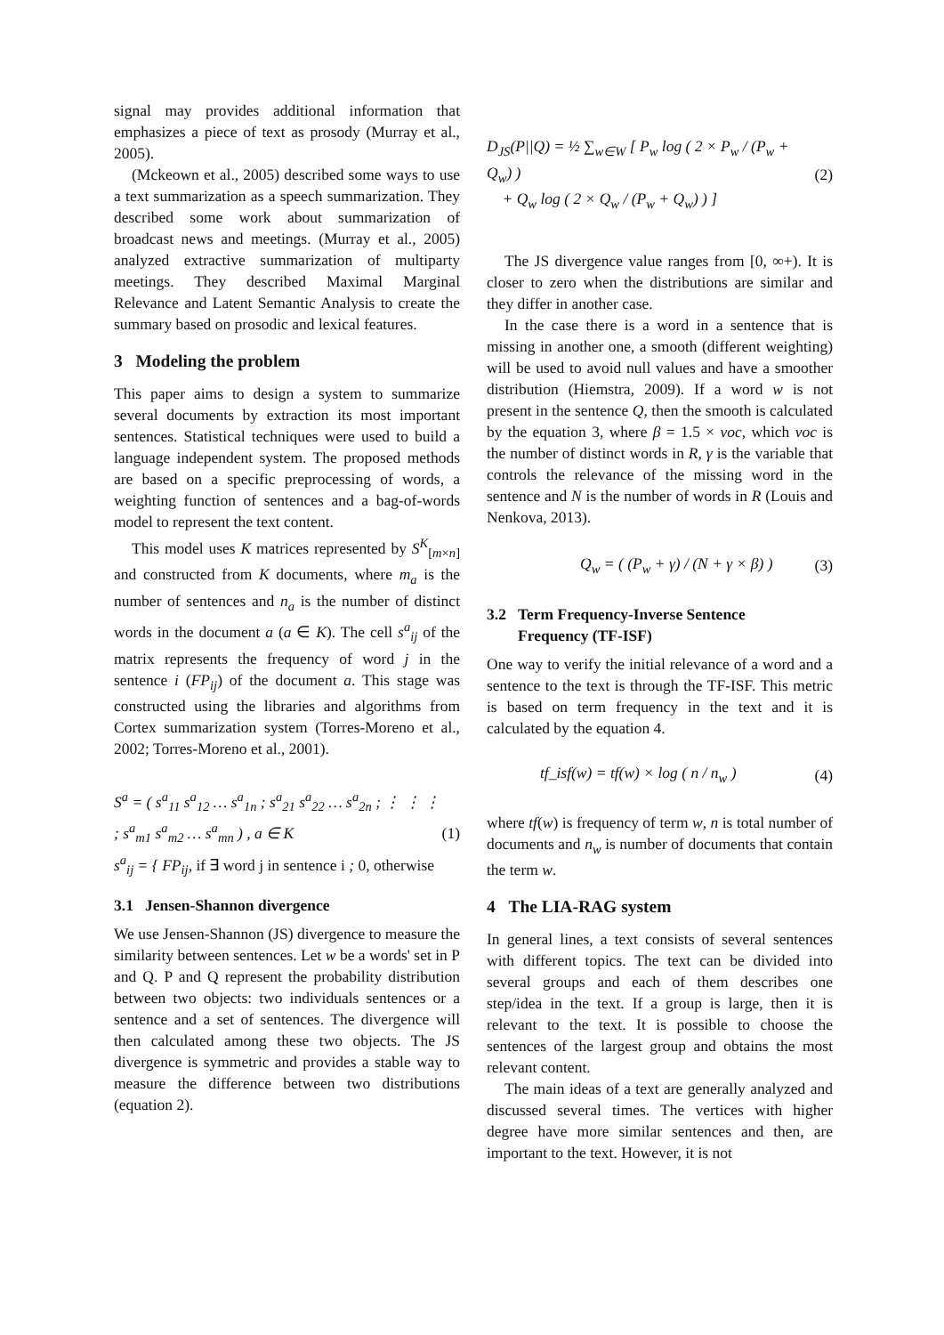signal may provides additional information that emphasizes a piece of text as prosody (Murray et al., 2005).
(Mckeown et al., 2005) described some ways to use a text summarization as a speech summarization. They described some work about summarization of broadcast news and meetings. (Murray et al., 2005) analyzed extractive summarization of multiparty meetings. They described Maximal Marginal Relevance and Latent Semantic Analysis to create the summary based on prosodic and lexical features.
3 Modeling the problem
This paper aims to design a system to summarize several documents by extraction its most important sentences. Statistical techniques were used to build a language independent system. The proposed methods are based on a specific preprocessing of words, a weighting function of sentences and a bag-of-words model to represent the text content.
This model uses K matrices represented by S<sup>K</sup><sub>[m×n]</sub> and constructed from K documents, where m<sub>a</sub> is the number of sentences and n<sub>a</sub> is the number of distinct words in the document a (a ∈ K). The cell s<sup>a</sup><sub>ij</sub> of the matrix represents the frequency of word j in the sentence i (FP<sub>ij</sub>) of the document a. This stage was constructed using the libraries and algorithms from Cortex summarization system (Torres-Moreno et al., 2002; Torres-Moreno et al., 2001).
S<sup>a</sup> = ( s<sup>a</sup><sub>11</sub> s<sup>a</sup><sub>12</sub> … s<sup>a</sup><sub>1n</sub> ; s<sup>a</sup><sub>21</sub> s<sup>a</sup><sub>22</sub> … s<sup>a</sup><sub>2n</sub> ; ⋮ ⋮ ⋮ ; s<sup>a</sup><sub>m1</sub> s<sup>a</sup><sub>m2</sub> … s<sup>a</sup><sub>mn</sub> ) , a ∈ K
s<sup>a</sup><sub>ij</sub> = { FP<sub>ij</sub>, if ∃ word j in sentence i ; 0, otherwise
(1)
3.1 Jensen-Shannon divergence
We use Jensen-Shannon (JS) divergence to measure the similarity between sentences. Let w be a words' set in P and Q. P and Q represent the probability distribution between two objects: two individuals sentences or a sentence and a set of sentences. The divergence will then calculated among these two objects. The JS divergence is symmetric and provides a stable way to measure the difference between two distributions (equation 2).
D<sub>JS</sub>(P||Q) = ½ ∑<sub>w∈W</sub> [ P<sub>w</sub> log ( 2 × P<sub>w</sub> / (P<sub>w</sub> + Q<sub>w</sub>) )
+ Q<sub>w</sub> log ( 2 × Q<sub>w</sub> / (P<sub>w</sub> + Q<sub>w</sub>) ) ]
(2)
The JS divergence value ranges from [0, ∞+). It is closer to zero when the distributions are similar and they differ in another case.
In the case there is a word in a sentence that is missing in another one, a smooth (different weighting) will be used to avoid null values and have a smoother distribution (Hiemstra, 2009). If a word w is not present in the sentence Q, then the smooth is calculated by the equation 3, where β = 1.5 × voc, which voc is the number of distinct words in R, γ is the variable that controls the relevance of the missing word in the sentence and N is the number of words in R (Louis and Nenkova, 2013).
Q<sub>w</sub> = ( (P<sub>w</sub> + γ) / (N + γ × β) )
(3)
3.2 Term Frequency-Inverse Sentence
Frequency (TF-ISF)
One way to verify the initial relevance of a word and a sentence to the text is through the TF-ISF. This metric is based on term frequency in the text and it is calculated by the equation 4.
tf_isf(w) = tf(w) × log ( n / n<sub>w</sub> )
(4)
where tf(w) is frequency of term w, n is total number of documents and n<sub>w</sub> is number of documents that contain the term w.
4 The LIA-RAG system
In general lines, a text consists of several sentences with different topics. The text can be divided into several groups and each of them describes one step/idea in the text. If a group is large, then it is relevant to the text. It is possible to choose the sentences of the largest group and obtains the most relevant content.
The main ideas of a text are generally analyzed and discussed several times. The vertices with higher degree have more similar sentences and then, are important to the text. However, it is not